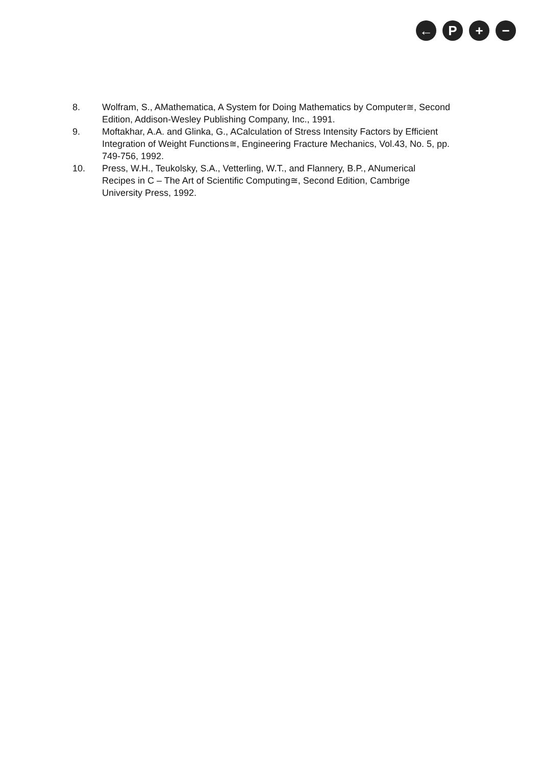← P + −
8. Wolfram, S., AMathematica, A System for Doing Mathematics by Computer≅, Second Edition, Addison-Wesley Publishing Company, Inc., 1991.
9. Moftakhar, A.A. and Glinka, G., ACalculation of Stress Intensity Factors by Efficient Integration of Weight Functions≅, Engineering Fracture Mechanics, Vol.43, No. 5, pp. 749-756, 1992.
10. Press, W.H., Teukolsky, S.A., Vetterling, W.T., and Flannery, B.P., ANumerical Recipes in C – The Art of Scientific Computing≅, Second Edition, Cambrige University Press, 1992.